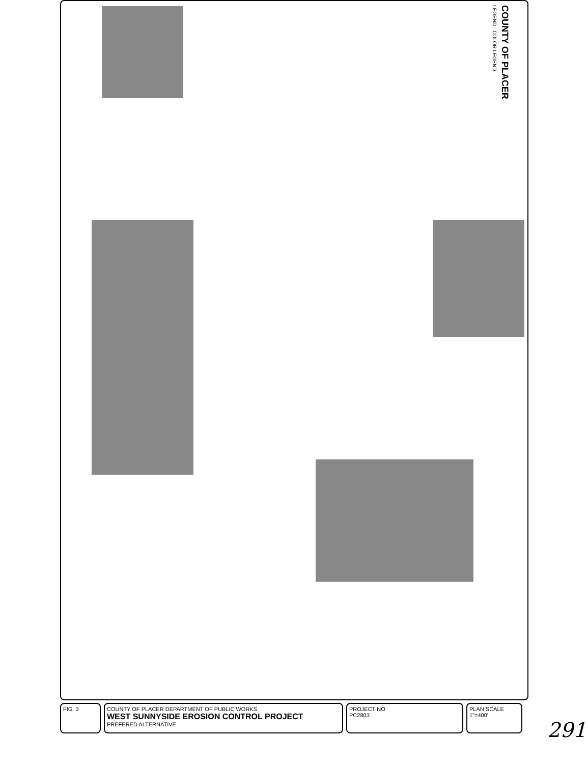COUNTY OF PLACER
LEGEND · COLOR LEGEND
FIG. 3 COUNTY OF PLACER DEPARTMENT OF PUBLIC WORKS
WEST SUNNYSIDE EROSION CONTROL PROJECT
PREFERED ALTERNATIVE
PROJECT NO
PC2803
PLAN SCALE 1"=400'
291